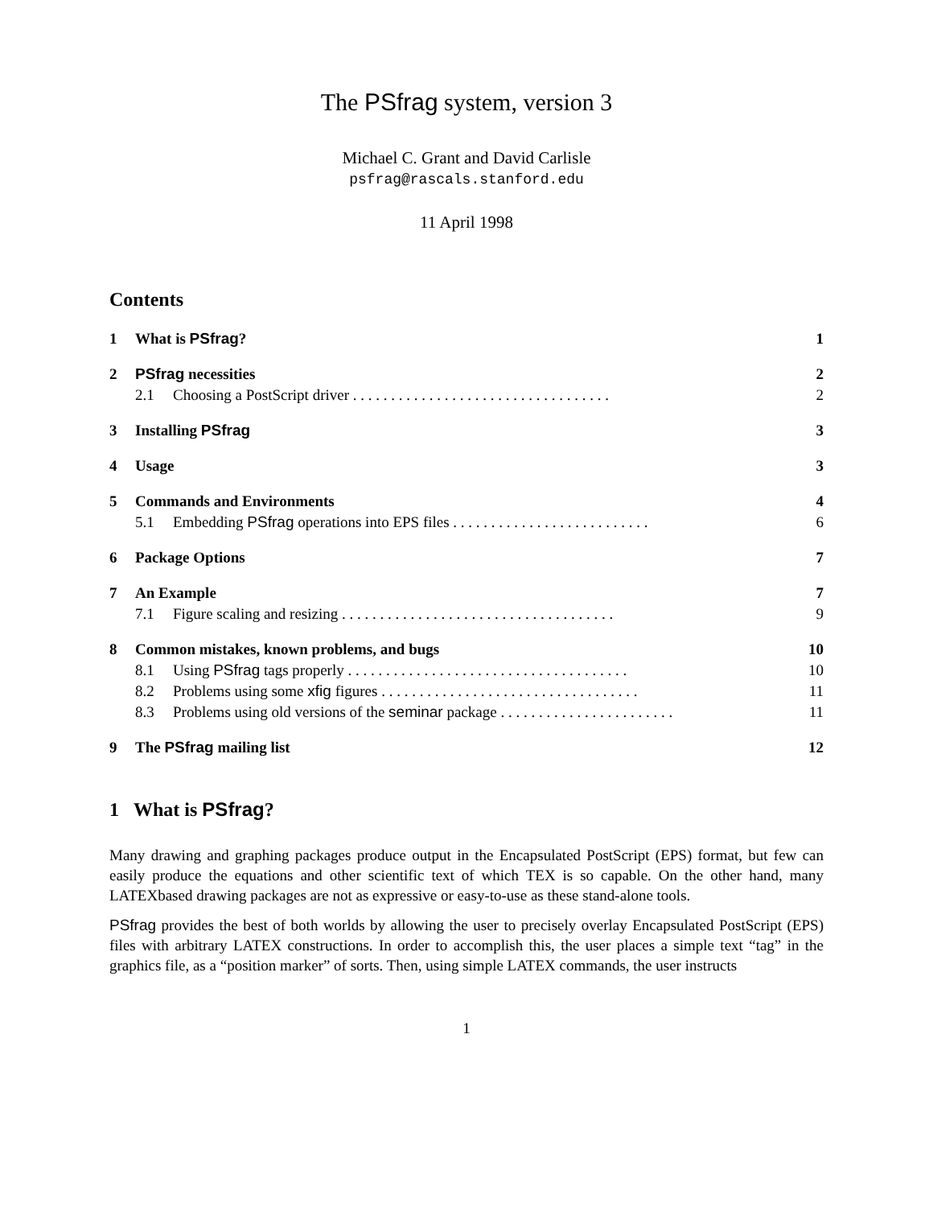The PSfrag system, version 3
Michael C. Grant and David Carlisle
psfrag@rascals.stanford.edu
11 April 1998
Contents
1 What is PSfrag? 1
2 PSfrag necessities 2
2.1 Choosing a PostScript driver . . . . . . . . . . . . . . . . . . . . . . . . . . . . . . . . . . 2
3 Installing PSfrag 3
4 Usage 3
5 Commands and Environments 4
5.1 Embedding PSfrag operations into EPS files . . . . . . . . . . . . . . . . . . . . . . . . . . 6
6 Package Options 7
7 An Example 7
7.1 Figure scaling and resizing . . . . . . . . . . . . . . . . . . . . . . . . . . . . . . . . . . . . 9
8 Common mistakes, known problems, and bugs 10
8.1 Using PSfrag tags properly . . . . . . . . . . . . . . . . . . . . . . . . . . . . . . . . . . . . . 10
8.2 Problems using some xfig figures . . . . . . . . . . . . . . . . . . . . . . . . . . . . . . . . . . 11
8.3 Problems using old versions of the seminar package . . . . . . . . . . . . . . . . . . . . . . . 11
9 The PSfrag mailing list 12
1 What is PSfrag?
Many drawing and graphing packages produce output in the Encapsulated PostScript (EPS) format, but few can easily produce the equations and other scientific text of which TEX is so capable. On the other hand, many LATEXbased drawing packages are not as expressive or easy-to-use as these stand-alone tools.
PSfrag provides the best of both worlds by allowing the user to precisely overlay Encapsulated PostScript (EPS) files with arbitrary LATEX constructions. In order to accomplish this, the user places a simple text “tag” in the graphics file, as a “position marker” of sorts. Then, using simple LATEX commands, the user instructs
1